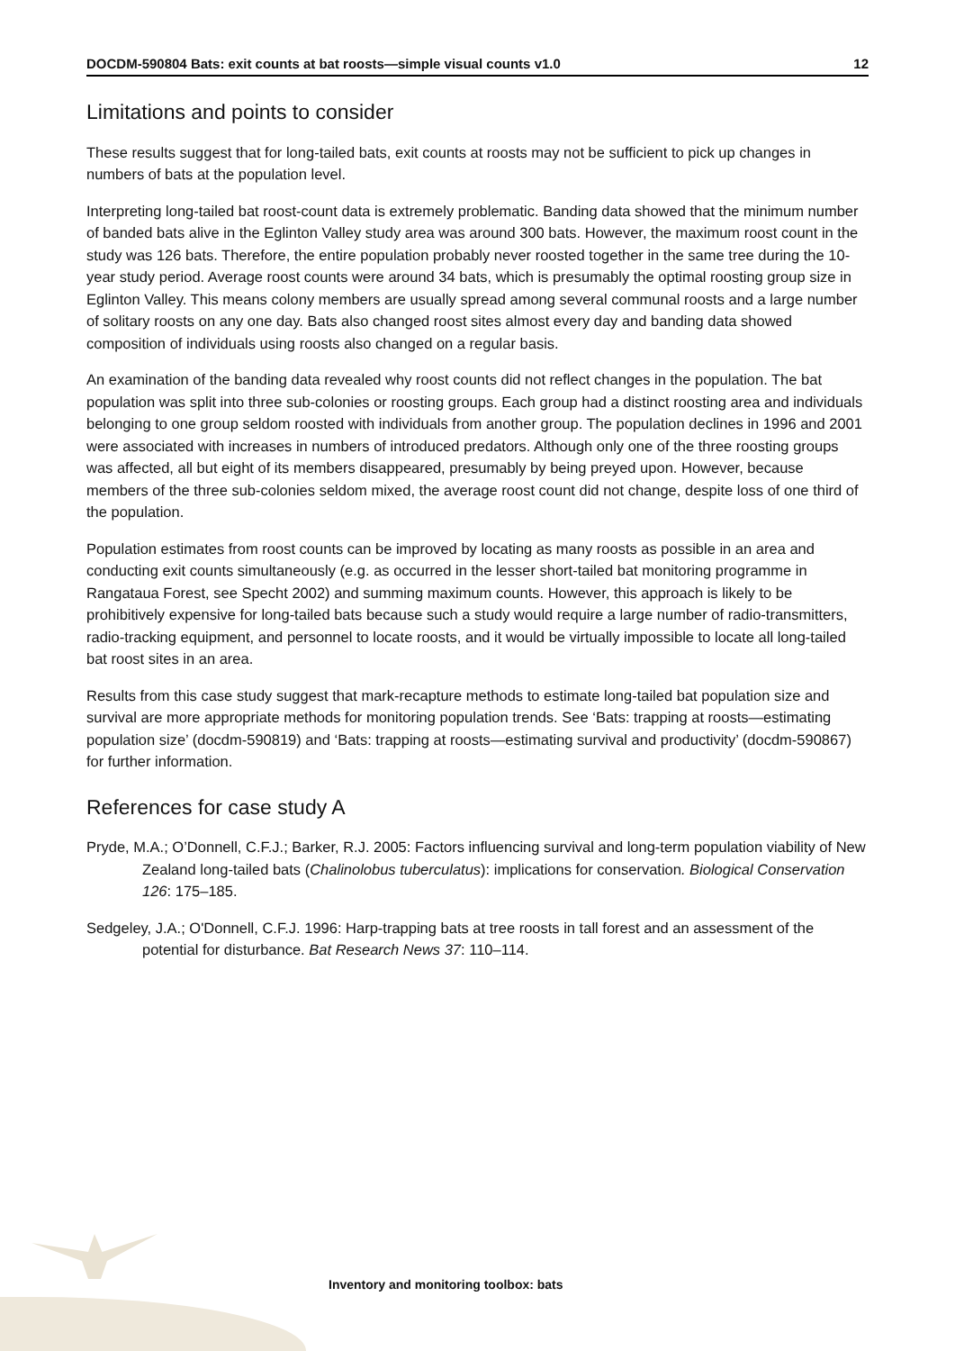DOCDM-590804 Bats: exit counts at bat roosts—simple visual counts v1.0 12
Limitations and points to consider
These results suggest that for long-tailed bats, exit counts at roosts may not be sufficient to pick up changes in numbers of bats at the population level.
Interpreting long-tailed bat roost-count data is extremely problematic. Banding data showed that the minimum number of banded bats alive in the Eglinton Valley study area was around 300 bats. However, the maximum roost count in the study was 126 bats. Therefore, the entire population probably never roosted together in the same tree during the 10-year study period. Average roost counts were around 34 bats, which is presumably the optimal roosting group size in Eglinton Valley. This means colony members are usually spread among several communal roosts and a large number of solitary roosts on any one day. Bats also changed roost sites almost every day and banding data showed composition of individuals using roosts also changed on a regular basis.
An examination of the banding data revealed why roost counts did not reflect changes in the population. The bat population was split into three sub-colonies or roosting groups. Each group had a distinct roosting area and individuals belonging to one group seldom roosted with individuals from another group. The population declines in 1996 and 2001 were associated with increases in numbers of introduced predators. Although only one of the three roosting groups was affected, all but eight of its members disappeared, presumably by being preyed upon. However, because members of the three sub-colonies seldom mixed, the average roost count did not change, despite loss of one third of the population.
Population estimates from roost counts can be improved by locating as many roosts as possible in an area and conducting exit counts simultaneously (e.g. as occurred in the lesser short-tailed bat monitoring programme in Rangataua Forest, see Specht 2002) and summing maximum counts. However, this approach is likely to be prohibitively expensive for long-tailed bats because such a study would require a large number of radio-transmitters, radio-tracking equipment, and personnel to locate roosts, and it would be virtually impossible to locate all long-tailed bat roost sites in an area.
Results from this case study suggest that mark-recapture methods to estimate long-tailed bat population size and survival are more appropriate methods for monitoring population trends. See ‘Bats: trapping at roosts—estimating population size’ (docdm-590819) and ‘Bats: trapping at roosts—estimating survival and productivity’ (docdm-590867) for further information.
References for case study A
Pryde, M.A.; O’Donnell, C.F.J.; Barker, R.J. 2005: Factors influencing survival and long-term population viability of New Zealand long-tailed bats (Chalinolobus tuberculatus): implications for conservation. Biological Conservation 126: 175–185.
Sedgeley, J.A.; O'Donnell, C.F.J. 1996: Harp-trapping bats at tree roosts in tall forest and an assessment of the potential for disturbance. Bat Research News 37: 110–114.
Inventory and monitoring toolbox: bats